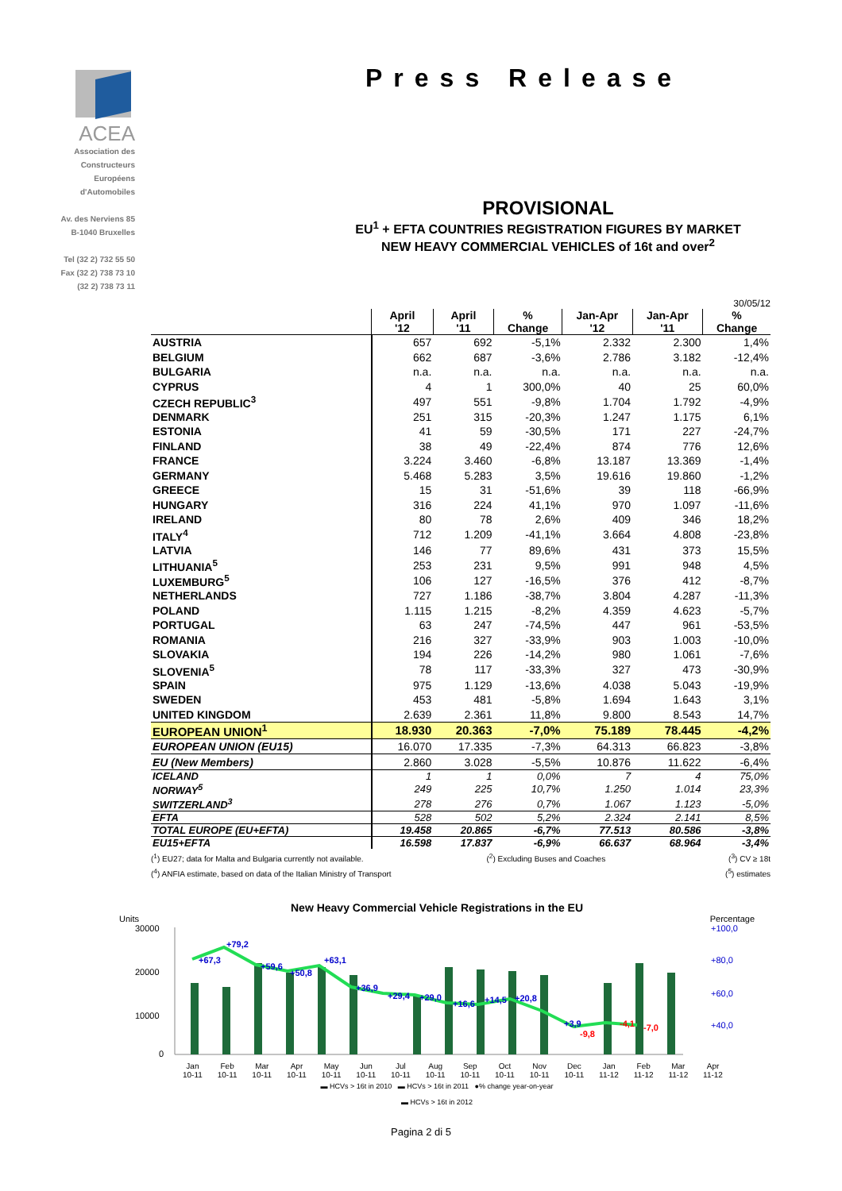ACEA
Association des
Constructeurs
Européens
d'Automobiles
Av. des Nerviens 85
B-1040 Bruxelles
Tel (32 2) 732 55 50
Fax (32 2) 738 73 10
(32 2) 738 73 11
Press Release
PROVISIONAL
EU<sup>1</sup> + EFTA COUNTRIES REGISTRATION FIGURES BY MARKET
NEW HEAVY COMMERCIAL VEHICLES of 16t and over<sup>2</sup>
30/05/12
| | April '12 | April '11 | % Change | Jan-Apr '12 | Jan-Apr '11 | % Change |
| --- | --- | --- | --- | --- | --- | --- |
| AUSTRIA | 657 | 692 | -5,1% | 2.332 | 2.300 | 1,4% |
| BELGIUM | 662 | 687 | -3,6% | 2.786 | 3.182 | -12,4% |
| BULGARIA | n.a. | n.a. | n.a. | n.a. | n.a. | n.a. |
| CYPRUS | 4 | 1 | 300,0% | 40 | 25 | 60,0% |
| CZECH REPUBLIC<sup>3</sup> | 497 | 551 | -9,8% | 1.704 | 1.792 | -4,9% |
| DENMARK | 251 | 315 | -20,3% | 1.247 | 1.175 | 6,1% |
| ESTONIA | 41 | 59 | -30,5% | 171 | 227 | -24,7% |
| FINLAND | 38 | 49 | -22,4% | 874 | 776 | 12,6% |
| FRANCE | 3.224 | 3.460 | -6,8% | 13.187 | 13.369 | -1,4% |
| GERMANY | 5.468 | 5.283 | 3,5% | 19.616 | 19.860 | -1,2% |
| GREECE | 15 | 31 | -51,6% | 39 | 118 | -66,9% |
| HUNGARY | 316 | 224 | 41,1% | 970 | 1.097 | -11,6% |
| IRELAND | 80 | 78 | 2,6% | 409 | 346 | 18,2% |
| ITALY<sup>4</sup> | 712 | 1.209 | -41,1% | 3.664 | 4.808 | -23,8% |
| LATVIA | 146 | 77 | 89,6% | 431 | 373 | 15,5% |
| LITHUANIA<sup>5</sup> | 253 | 231 | 9,5% | 991 | 948 | 4,5% |
| LUXEMBURG<sup>5</sup> | 106 | 127 | -16,5% | 376 | 412 | -8,7% |
| NETHERLANDS | 727 | 1.186 | -38,7% | 3.804 | 4.287 | -11,3% |
| POLAND | 1.115 | 1.215 | -8,2% | 4.359 | 4.623 | -5,7% |
| PORTUGAL | 63 | 247 | -74,5% | 447 | 961 | -53,5% |
| ROMANIA | 216 | 327 | -33,9% | 903 | 1.003 | -10,0% |
| SLOVAKIA | 194 | 226 | -14,2% | 980 | 1.061 | -7,6% |
| SLOVENIA<sup>5</sup> | 78 | 117 | -33,3% | 327 | 473 | -30,9% |
| SPAIN | 975 | 1.129 | -13,6% | 4.038 | 5.043 | -19,9% |
| SWEDEN | 453 | 481 | -5,8% | 1.694 | 1.643 | 3,1% |
| UNITED KINGDOM | 2.639 | 2.361 | 11,8% | 9.800 | 8.543 | 14,7% |
| EUROPEAN UNION<sup>1</sup> | 18.930 | 20.363 | -7,0% | 75.189 | 78.445 | -4,2% |
| EUROPEAN UNION (EU15) | 16.070 | 17.335 | -7,3% | 64.313 | 66.823 | -3,8% |
| EU (New Members) | 2.860 | 3.028 | -5,5% | 10.876 | 11.622 | -6,4% |
| ICELAND | 1 | 1 | 0,0% | 7 | 4 | 75,0% |
| NORWAY<sup>5</sup> | 249 | 225 | 10,7% | 1.250 | 1.014 | 23,3% |
| SWITZERLAND<sup>3</sup> | 278 | 276 | 0,7% | 1.067 | 1.123 | -5,0% |
| EFTA | 528 | 502 | 5,2% | 2.324 | 2.141 | 8,5% |
| TOTAL EUROPE (EU+EFTA) | 19.458 | 20.865 | -6,7% | 77.513 | 80.586 | -3,8% |
| EU15+EFTA | 16.598 | 17.837 | -6,9% | 66.637 | 68.964 | -3,4% |
(<sup>1</sup>) EU27; data for Malta and Bulgaria currently not available. (<sup>2</sup>) Excluding Buses and Coaches (<sup>3</sup>) CV ≥ 18t
(<sup>4</sup>) ANFIA estimate, based on data of the Italian Ministry of Transport (<sup>5</sup>) estimates
New Heavy Commercial Vehicle Registrations in the EU
Units Percentage
30000
20000
10000
0
+67,3
+79,2
+59,6
+50,8
+63,1
+36,9
+29,4
+29,0
+16,6
+14,5
+20,8
+3,9
-9,8
-4,1
-7,0
+100,0
+80,0
+60,0
+40,0
Jan
10-11 Feb
10-11 Mar
10-11 Apr
10-11 May
10-11 Jun
10-11 Jul
10-11 Aug
10-11 Sep
10-11 Oct
10-11 Nov
10-11 Dec
10-11 Jan
11-12 Feb
11-12 Mar
11-12 Apr
11-12
▬ HCVs > 16t in 2010 ▬ HCVs > 16t in 2011 ●% change year-on-year
▬ HCVs > 16t in 2012
Pagina 2 di 5